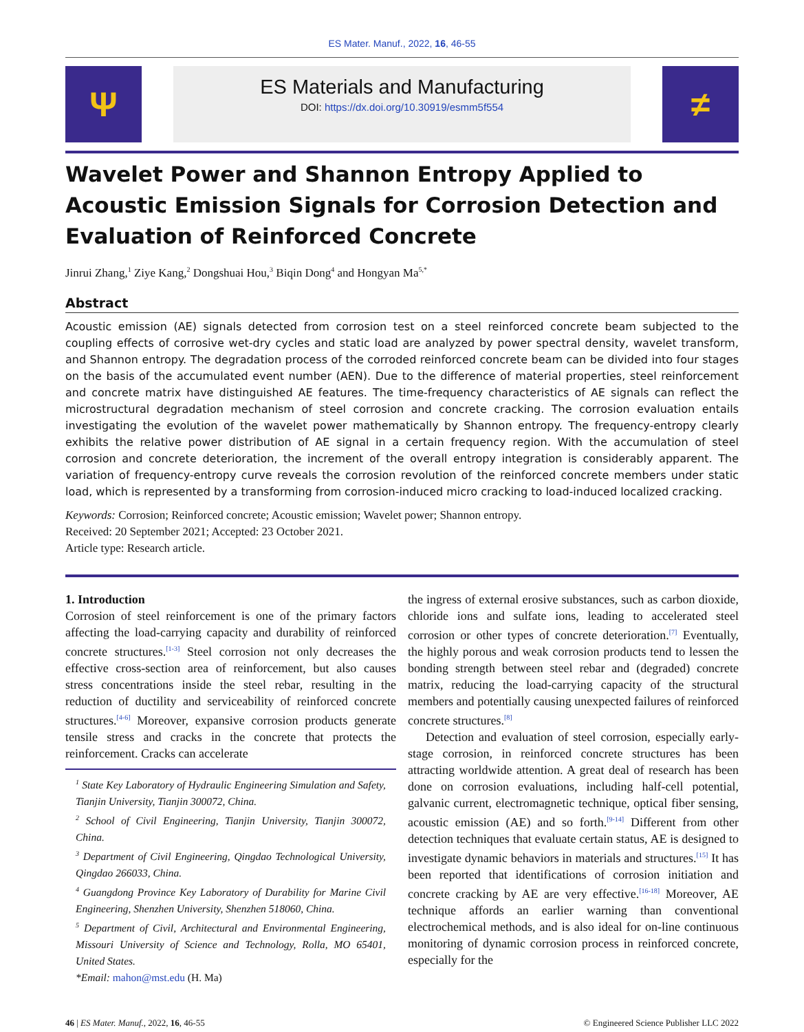ES Mater. Manuf., 2022, 16, 46-55
Ψ
ES Materials and Manufacturing
DOI: https://dx.doi.org/10.30919/esmm5f554
≠
Wavelet Power and Shannon Entropy Applied to Acoustic Emission Signals for Corrosion Detection and Evaluation of Reinforced Concrete
Jinrui Zhang,<sup>1</sup> Ziye Kang,<sup>2</sup> Dongshuai Hou,<sup>3</sup> Biqin Dong<sup>4</sup> and Hongyan Ma<sup>5,*</sup>
Abstract
Acoustic emission (AE) signals detected from corrosion test on a steel reinforced concrete beam subjected to the coupling effects of corrosive wet-dry cycles and static load are analyzed by power spectral density, wavelet transform, and Shannon entropy. The degradation process of the corroded reinforced concrete beam can be divided into four stages on the basis of the accumulated event number (AEN). Due to the difference of material properties, steel reinforcement and concrete matrix have distinguished AE features. The time-frequency characteristics of AE signals can reflect the microstructural degradation mechanism of steel corrosion and concrete cracking. The corrosion evaluation entails investigating the evolution of the wavelet power mathematically by Shannon entropy. The frequency-entropy clearly exhibits the relative power distribution of AE signal in a certain frequency region. With the accumulation of steel corrosion and concrete deterioration, the increment of the overall entropy integration is considerably apparent. The variation of frequency-entropy curve reveals the corrosion revolution of the reinforced concrete members under static load, which is represented by a transforming from corrosion-induced micro cracking to load-induced localized cracking.
Keywords: Corrosion; Reinforced concrete; Acoustic emission; Wavelet power; Shannon entropy.
Received: 20 September 2021; Accepted: 23 October 2021.
Article type: Research article.
1. Introduction
Corrosion of steel reinforcement is one of the primary factors affecting the load-carrying capacity and durability of reinforced concrete structures.<sup>[1-3]</sup> Steel corrosion not only decreases the effective cross-section area of reinforcement, but also causes stress concentrations inside the steel rebar, resulting in the reduction of ductility and serviceability of reinforced concrete structures.<sup>[4-6]</sup> Moreover, expansive corrosion products generate tensile stress and cracks in the concrete that protects the reinforcement. Cracks can accelerate
<sup>1</sup> State Key Laboratory of Hydraulic Engineering Simulation and Safety, Tianjin University, Tianjin 300072, China.
<sup>2</sup> School of Civil Engineering, Tianjin University, Tianjin 300072, China.
<sup>3</sup> Department of Civil Engineering, Qingdao Technological University, Qingdao 266033, China.
<sup>4</sup> Guangdong Province Key Laboratory of Durability for Marine Civil Engineering, Shenzhen University, Shenzhen 518060, China.
<sup>5</sup> Department of Civil, Architectural and Environmental Engineering, Missouri University of Science and Technology, Rolla, MO 65401, United States.
*Email: mahon@mst.edu (H. Ma)
the ingress of external erosive substances, such as carbon dioxide, chloride ions and sulfate ions, leading to accelerated steel corrosion or other types of concrete deterioration.<sup>[7]</sup> Eventually, the highly porous and weak corrosion products tend to lessen the bonding strength between steel rebar and (degraded) concrete matrix, reducing the load-carrying capacity of the structural members and potentially causing unexpected failures of reinforced concrete structures.<sup>[8]</sup>
Detection and evaluation of steel corrosion, especially early-stage corrosion, in reinforced concrete structures has been attracting worldwide attention. A great deal of research has been done on corrosion evaluations, including half-cell potential, galvanic current, electromagnetic technique, optical fiber sensing, acoustic emission (AE) and so forth.<sup>[9-14]</sup> Different from other detection techniques that evaluate certain status, AE is designed to investigate dynamic behaviors in materials and structures.<sup>[15]</sup> It has been reported that identifications of corrosion initiation and concrete cracking by AE are very effective.<sup>[16-18]</sup> Moreover, AE technique affords an earlier warning than conventional electrochemical methods, and is also ideal for on-line continuous monitoring of dynamic corrosion process in reinforced concrete, especially for the
46 | ES Mater. Manuf., 2022, 16, 46-55 © Engineered Science Publisher LLC 2022